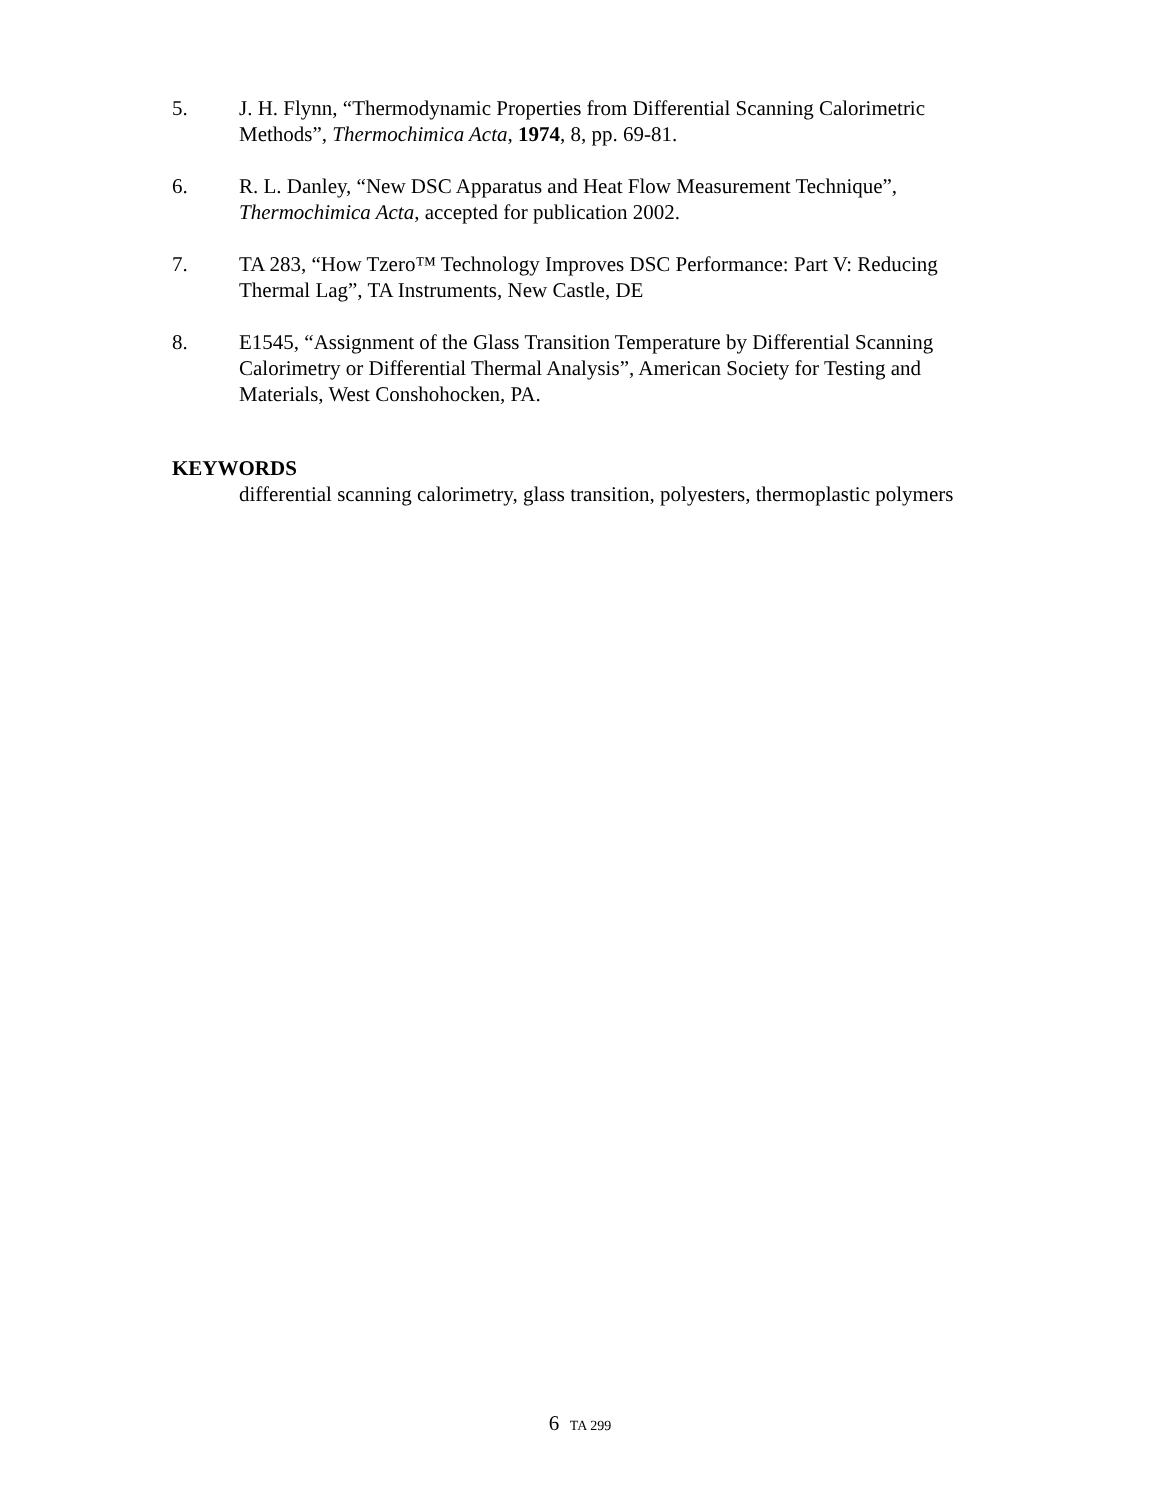5. J. H. Flynn, “Thermodynamic Properties from Differential Scanning Calorimetric Methods”, Thermochimica Acta, 1974, 8, pp. 69-81.
6. R. L. Danley, “New DSC Apparatus and Heat Flow Measurement Technique”, Thermochimica Acta, accepted for publication 2002.
7. TA 283, “How Tzero™ Technology Improves DSC Performance: Part V: Reducing Thermal Lag”, TA Instruments, New Castle, DE
8. E1545, “Assignment of the Glass Transition Temperature by Differential Scanning Calorimetry or Differential Thermal Analysis”, American Society for Testing and Materials, West Conshohocken, PA.
KEYWORDS
differential scanning calorimetry, glass transition, polyesters, thermoplastic polymers
6 TA 299